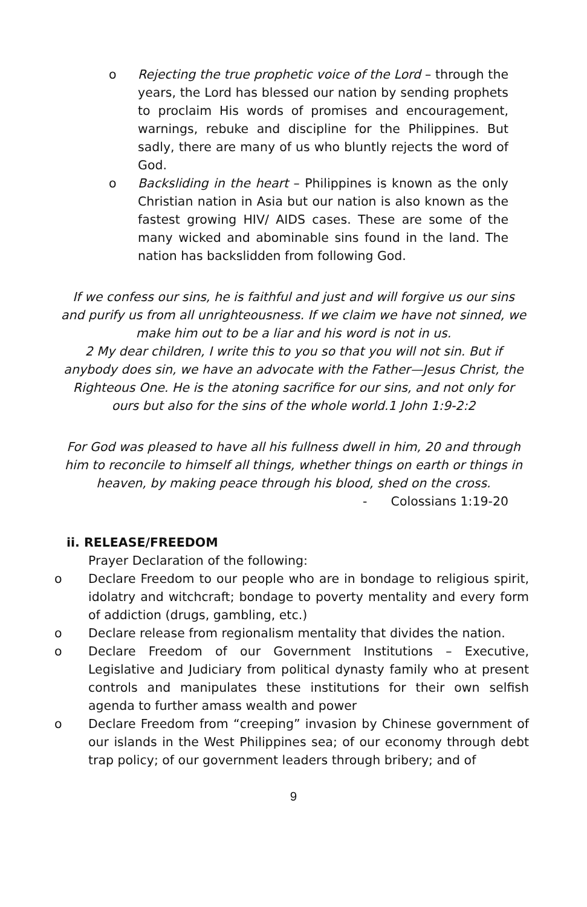o Rejecting the true prophetic voice of the Lord – through the years, the Lord has blessed our nation by sending prophets to proclaim His words of promises and encouragement, warnings, rebuke and discipline for the Philippines. But sadly, there are many of us who bluntly rejects the word of God.
o Backsliding in the heart – Philippines is known as the only Christian nation in Asia but our nation is also known as the fastest growing HIV/ AIDS cases. These are some of the many wicked and abominable sins found in the land. The nation has backslidden from following God.
If we confess our sins, he is faithful and just and will forgive us our sins and purify us from all unrighteousness. If we claim we have not sinned, we make him out to be a liar and his word is not in us.
2 My dear children, I write this to you so that you will not sin. But if anybody does sin, we have an advocate with the Father—Jesus Christ, the Righteous One. He is the atoning sacrifice for our sins, and not only for ours but also for the sins of the whole world.1 John 1:9-2:2
For God was pleased to have all his fullness dwell in him, 20 and through him to reconcile to himself all things, whether things on earth or things in heaven, by making peace through his blood, shed on the cross.
- Colossians 1:19-20
ii. RELEASE/FREEDOM
Prayer Declaration of the following:
o Declare Freedom to our people who are in bondage to religious spirit, idolatry and witchcraft; bondage to poverty mentality and every form of addiction (drugs, gambling, etc.)
o Declare release from regionalism mentality that divides the nation.
o Declare Freedom of our Government Institutions – Executive, Legislative and Judiciary from political dynasty family who at present controls and manipulates these institutions for their own selfish agenda to further amass wealth and power
o Declare Freedom from “creeping” invasion by Chinese government of our islands in the West Philippines sea; of our economy through debt trap policy; of our government leaders through bribery; and of
9